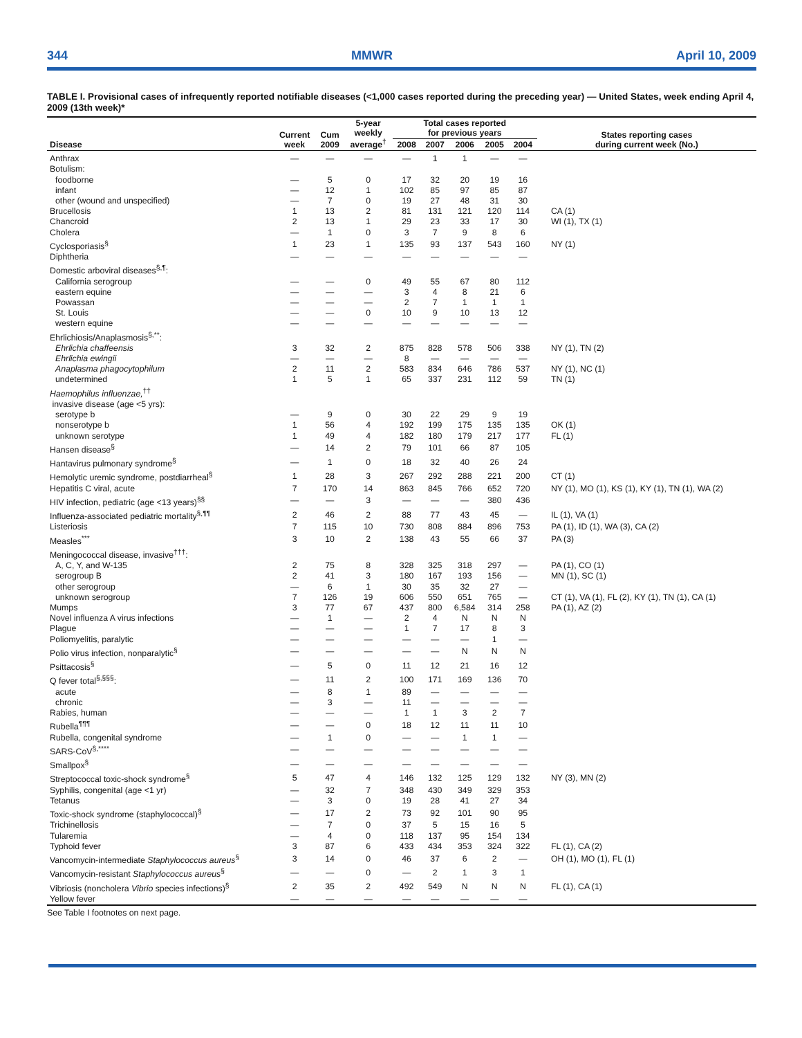344 MMWR April 10, 2009
TABLE I. Provisional cases of infrequently reported notifiable diseases (<1,000 cases reported during the preceding year) — United States, week ending April 4, 2009 (13th week)*
| Disease | Current week | Cum 2009 | 5-year weekly average<sup>†</sup> | Total cases reported for previous years | | | | | States reporting cases during current week (No.) |
| --- | --- | --- | --- | --- | --- | --- | --- | --- | --- |
| | | | | 2008 | 2007 | 2006 | 2005 | 2004 | |
| Anthrax | — | — | — | — | 1 | 1 | — | — | |
| Botulism: | | | | | | | | | |
| foodborne | — | 5 | 0 | 17 | 32 | 20 | 19 | 16 | |
| infant | — | 12 | 1 | 102 | 85 | 97 | 85 | 87 | |
| other (wound and unspecified) | — | 7 | 0 | 19 | 27 | 48 | 31 | 30 | |
| Brucellosis | 1 | 13 | 2 | 81 | 131 | 121 | 120 | 114 | CA (1) |
| Chancroid | 2 | 13 | 1 | 29 | 23 | 33 | 17 | 30 | WI (1), TX (1) |
| Cholera | — | 1 | 0 | 3 | 7 | 9 | 8 | 6 | |
| Cyclosporiasis<sup>§</sup> | 1 | 23 | 1 | 135 | 93 | 137 | 543 | 160 | NY (1) |
| Diphtheria | — | — | — | — | — | — | — | — | |
| Domestic arboviral diseases<sup>§,¶</sup>: | | | | | | | | | |
| California serogroup | — | — | 0 | 49 | 55 | 67 | 80 | 112 | |
| eastern equine | — | — | — | 3 | 4 | 8 | 21 | 6 | |
| Powassan | — | — | — | 2 | 7 | 1 | 1 | 1 | |
| St. Louis | — | — | 0 | 10 | 9 | 10 | 13 | 12 | |
| western equine | — | — | — | — | — | — | — | — | |
| Ehrlichiosis/Anaplasmosis<sup>§,**</sup>: | | | | | | | | | |
| Ehrlichia chaffeensis | 3 | 32 | 2 | 875 | 828 | 578 | 506 | 338 | NY (1), TN (2) |
| Ehrlichia ewingii | — | — | — | 8 | — | — | — | — | |
| Anaplasma phagocytophilum | 2 | 11 | 2 | 583 | 834 | 646 | 786 | 537 | NY (1), NC (1) |
| undetermined | 1 | 5 | 1 | 65 | 337 | 231 | 112 | 59 | TN (1) |
| Haemophilus influenzae,<sup>††</sup> | | | | | | | | | |
| invasive disease (age <5 yrs): | | | | | | | | | |
| serotype b | — | 9 | 0 | 30 | 22 | 29 | 9 | 19 | |
| nonserotype b | 1 | 56 | 4 | 192 | 199 | 175 | 135 | 135 | OK (1) |
| unknown serotype | 1 | 49 | 4 | 182 | 180 | 179 | 217 | 177 | FL (1) |
| Hansen disease<sup>§</sup> | — | 14 | 2 | 79 | 101 | 66 | 87 | 105 | |
| Hantavirus pulmonary syndrome<sup>§</sup> | — | 1 | 0 | 18 | 32 | 40 | 26 | 24 | |
| Hemolytic uremic syndrome, postdiarrheal<sup>§</sup> | 1 | 28 | 3 | 267 | 292 | 288 | 221 | 200 | CT (1) |
| Hepatitis C viral, acute | 7 | 170 | 14 | 863 | 845 | 766 | 652 | 720 | NY (1), MO (1), KS (1), KY (1), TN (1), WA (2) |
| HIV infection, pediatric (age <13 years)<sup>§§</sup> | — | — | 3 | — | — | — | 380 | 436 | |
| Influenza-associated pediatric mortality<sup>§,¶¶</sup> | 2 | 46 | 2 | 88 | 77 | 43 | 45 | — | IL (1), VA (1) |
| Listeriosis | 7 | 115 | 10 | 730 | 808 | 884 | 896 | 753 | PA (1), ID (1), WA (3), CA (2) |
| Measles<sup>***</sup> | 3 | 10 | 2 | 138 | 43 | 55 | 66 | 37 | PA (3) |
| Meningococcal disease, invasive<sup>†††</sup>: | | | | | | | | | |
| A, C, Y, and W-135 | 2 | 75 | 8 | 328 | 325 | 318 | 297 | — | PA (1), CO (1) |
| serogroup B | 2 | 41 | 3 | 180 | 167 | 193 | 156 | — | MN (1), SC (1) |
| other serogroup | — | 6 | 1 | 30 | 35 | 32 | 27 | — | |
| unknown serogroup | 7 | 126 | 19 | 606 | 550 | 651 | 765 | — | CT (1), VA (1), FL (2), KY (1), TN (1), CA (1) |
| Mumps | 3 | 77 | 67 | 437 | 800 | 6,584 | 314 | 258 | PA (1), AZ (2) |
| Novel influenza A virus infections | — | 1 | — | 2 | 4 | N | N | N | |
| Plague | — | — | — | 1 | 7 | 17 | 8 | 3 | |
| Poliomyelitis, paralytic | — | — | — | — | — | — | 1 | — | |
| Polio virus infection, nonparalytic<sup>§</sup> | — | — | — | — | — | N | N | N | |
| Psittacosis<sup>§</sup> | — | 5 | 0 | 11 | 12 | 21 | 16 | 12 | |
| Q fever total<sup>§,§§§</sup>: | — | 11 | 2 | 100 | 171 | 169 | 136 | 70 | |
| acute | — | 8 | 1 | 89 | — | — | — | — | |
| chronic | — | 3 | — | 11 | — | — | — | — | |
| Rabies, human | — | — | — | 1 | 1 | 3 | 2 | 7 | |
| Rubella<sup>¶¶¶</sup> | — | — | 0 | 18 | 12 | 11 | 11 | 10 | |
| Rubella, congenital syndrome | — | 1 | 0 | — | — | 1 | 1 | — | |
| SARS-CoV<sup>§,****</sup> | — | — | — | — | — | — | — | — | |
| Smallpox<sup>§</sup> | — | — | — | — | — | — | — | — | |
| Streptococcal toxic-shock syndrome<sup>§</sup> | 5 | 47 | 4 | 146 | 132 | 125 | 129 | 132 | NY (3), MN (2) |
| Syphilis, congenital (age <1 yr) | — | 32 | 7 | 348 | 430 | 349 | 329 | 353 | |
| Tetanus | — | 3 | 0 | 19 | 28 | 41 | 27 | 34 | |
| Toxic-shock syndrome (staphylococcal)<sup>§</sup> | — | 17 | 2 | 73 | 92 | 101 | 90 | 95 | |
| Trichinellosis | — | 7 | 0 | 37 | 5 | 15 | 16 | 5 | |
| Tularemia | — | 4 | 0 | 118 | 137 | 95 | 154 | 134 | |
| Typhoid fever | 3 | 87 | 6 | 433 | 434 | 353 | 324 | 322 | FL (1), CA (2) |
| Vancomycin-intermediate Staphylococcus aureus<sup>§</sup> | 3 | 14 | 0 | 46 | 37 | 6 | 2 | — | OH (1), MO (1), FL (1) |
| Vancomycin-resistant Staphylococcus aureus<sup>§</sup> | — | — | 0 | — | 2 | 1 | 3 | 1 | |
| Vibriosis (noncholera Vibrio species infections)<sup>§</sup> | 2 | 35 | 2 | 492 | 549 | N | N | N | FL (1), CA (1) |
| Yellow fever | — | — | — | — | — | — | — | — | |
See Table I footnotes on next page.